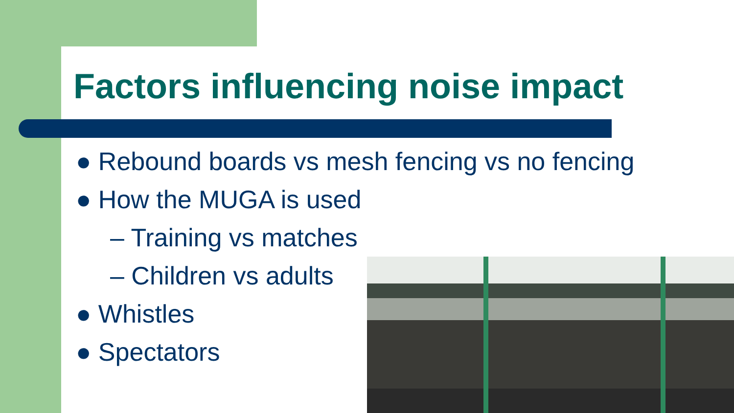Factors influencing noise impact
● Rebound boards vs mesh fencing vs no fencing
● How the MUGA is used
– Training vs matches
– Children vs adults
● Whistles
● Spectators